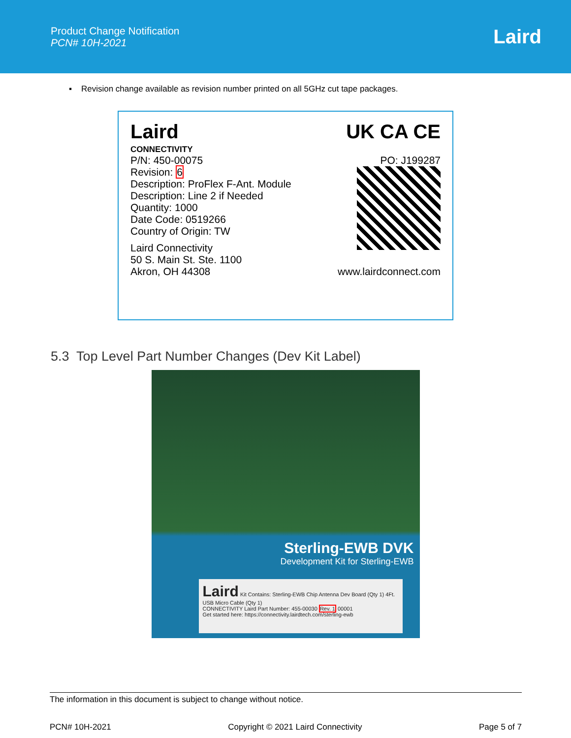Product Change Notification
PCN# 10H-2021
Laird
▪ Revision change available as revision number printed on all 5GHz cut tape packages.
Laird
CONNECTIVITY
UK CA CE
P/N: 450-00075 PO: J199287
Revision: 6
Description: ProFlex F-Ant. Module
Description: Line 2 if Needed
Quantity: 1000
Date Code: 0519266
Country of Origin: TW
Laird Connectivity
50 S. Main St. Ste. 1100
Akron, OH 44308 www.lairdconnect.com
5.3 Top Level Part Number Changes (Dev Kit Label)
Sterling-EWB DVK
Development Kit for Sterling-EWB
Laird Kit Contains: Sterling-EWB Chip Antenna Dev Board (Qty 1) 4Ft. USB Micro Cable (Qty 1)
CONNECTIVITY Laird Part Number: 455-00030 Rev. 1 00001
Get started here: https://connectivity.lairdtech.com/sterling-ewb
The information in this document is subject to change without notice.
PCN# 10H-2021 Copyright © 2021 Laird Connectivity Page 5 of 7